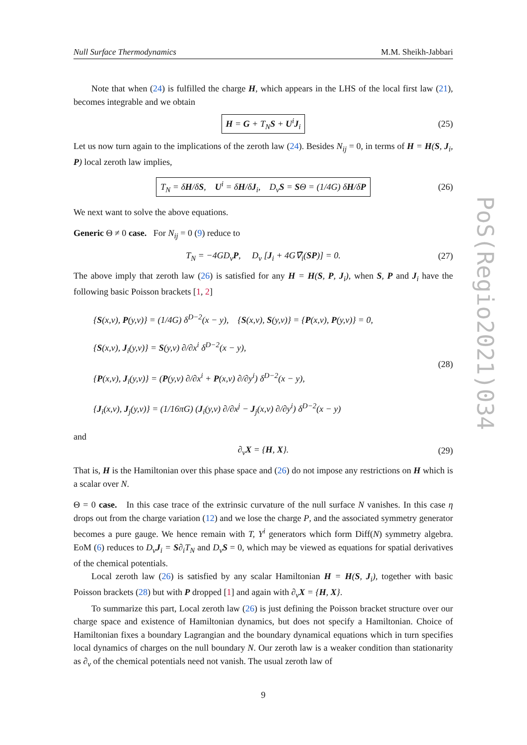Null Surface Thermodynamics M.M. Sheikh-Jabbari
Note that when (24) is fulfilled the charge H, which appears in the LHS of the local first law (21), becomes integrable and we obtain
H = G + T<sub>N</sub>S + U<sup>i</sup>J<sub>i</sub> (25)
Let us now turn again to the implications of the zeroth law (24). Besides N<sub>ij</sub> = 0, in terms of H = H(S, J<sub>i</sub>, P) local zeroth law implies,
T<sub>N</sub> = δH/δS, U<sup>i</sup> = δH/δJ<sub>i</sub>, D<sub>v</sub>S = SΘ = (1/4G) δH/δP (26)
We next want to solve the above equations.
Generic Θ ≠ 0 case. For N<sub>ij</sub> = 0 (9) reduce to
T<sub>N</sub> = −4GD<sub>v</sub>P, D<sub>v</sub> [J<sub>i</sub> + 4G∇̄<sub>i</sub>(SP)] = 0. (27)
The above imply that zeroth law (26) is satisfied for any H = H(S, P, J<sub>i</sub>), when S, P and J<sub>i</sub> have the following basic Poisson brackets [1, 2]
{S(x,v), P(y,v)} = (1/4G) δ<sup>D−2</sup>(x − y), {S(x,v), S(y,v)} = {P(x,v), P(y,v)} = 0,
{S(x,v), J<sub>i</sub>(y,v)} = S(y,v) ∂/∂x<sup>i</sup> δ<sup>D−2</sup>(x − y),
{P(x,v), J<sub>i</sub>(y,v)} = (P(y,v) ∂/∂x<sup>i</sup> + P(x,v) ∂/∂y<sup>i</sup>) δ<sup>D−2</sup>(x − y),
{J<sub>i</sub>(x,v), J<sub>j</sub>(y,v)} = (1/16πG) (J<sub>i</sub>(y,v) ∂/∂x<sup>j</sup> − J<sub>j</sub>(x,v) ∂/∂y<sup>i</sup>) δ<sup>D−2</sup>(x − y)
(28)
and
∂<sub>v</sub>X = {H, X}. (29)
That is, H is the Hamiltonian over this phase space and (26) do not impose any restrictions on H which is a scalar over N.
Θ = 0 case. In this case trace of the extrinsic curvature of the null surface N vanishes. In this case η drops out from the charge variation (12) and we lose the charge P, and the associated symmetry generator becomes a pure gauge. We hence remain with T, Y<sup>i</sup> generators which form Diff(N) symmetry algebra. EoM (6) reduces to D<sub>v</sub>J<sub>i</sub> = S∂<sub>i</sub>T<sub>N</sub> and D<sub>v</sub>S = 0, which may be viewed as equations for spatial derivatives of the chemical potentials.
Local zeroth law (26) is satisfied by any scalar Hamiltonian H = H(S, J<sub>i</sub>), together with basic Poisson brackets (28) but with P dropped [1] and again with ∂<sub>v</sub>X = {H, X}.
To summarize this part, Local zeroth law (26) is just defining the Poisson bracket structure over our charge space and existence of Hamiltonian dynamics, but does not specify a Hamiltonian. Choice of Hamiltonian fixes a boundary Lagrangian and the boundary dynamical equations which in turn specifies local dynamics of charges on the null boundary N. Our zeroth law is a weaker condition than stationarity as ∂<sub>v</sub> of the chemical potentials need not vanish. The usual zeroth law of
9
PoS(Regio2021)034